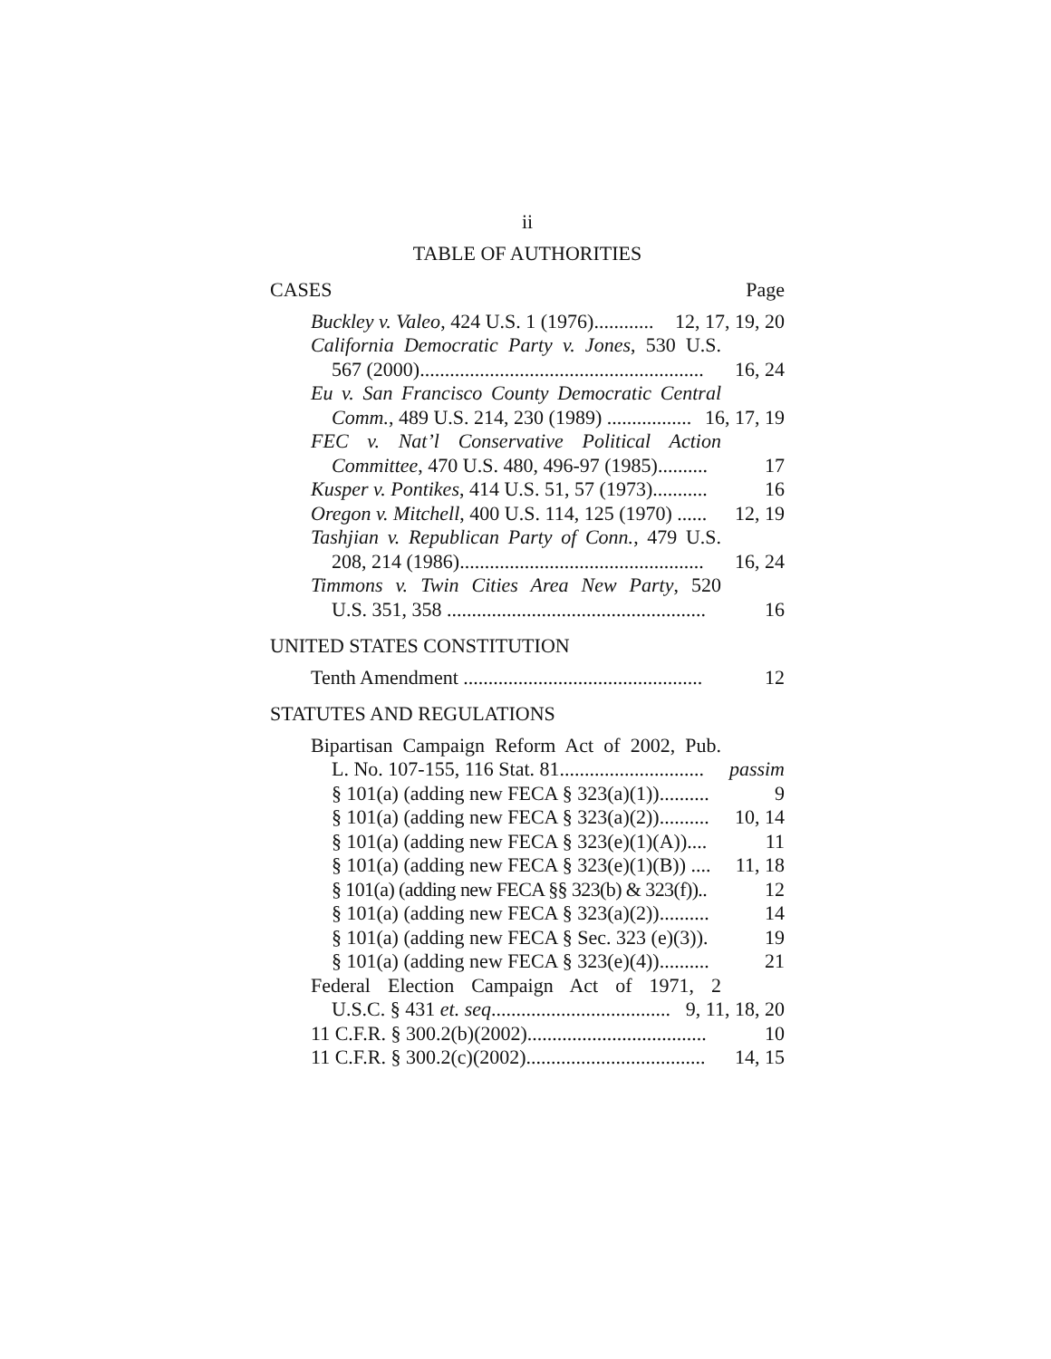ii
TABLE OF AUTHORITIES
CASES Page
Buckley v. Valeo, 424 U.S. 1 (1976)............ 12, 17, 19, 20
California Democratic Party v. Jones, 530 U.S.
567 (2000)......................................................... 16, 24
Eu v. San Francisco County Democratic Central
Comm., 489 U.S. 214, 230 (1989) ................. 16, 17, 19
FEC v. Nat’l Conservative Political Action
Committee, 470 U.S. 480, 496-97 (1985).......... 17
Kusper v. Pontikes, 414 U.S. 51, 57 (1973)........... 16
Oregon v. Mitchell, 400 U.S. 114, 125 (1970) ...... 12, 19
Tashjian v. Republican Party of Conn., 479 U.S.
208, 214 (1986)................................................. 16, 24
Timmons v. Twin Cities Area New Party, 520
U.S. 351, 358 .................................................... 16
UNITED STATES CONSTITUTION
Tenth Amendment ................................................ 12
STATUTES AND REGULATIONS
Bipartisan Campaign Reform Act of 2002, Pub.
L. No. 107-155, 116 Stat. 81............................. passim
§ 101(a) (adding new FECA § 323(a)(1)).......... 9
§ 101(a) (adding new FECA § 323(a)(2)).......... 10, 14
§ 101(a) (adding new FECA § 323(e)(1)(A)).... 11
§ 101(a) (adding new FECA § 323(e)(1)(B)) .... 11, 18
§ 101(a) (adding new FECA §§ 323(b) & 323(f)).. 12
§ 101(a) (adding new FECA § 323(a)(2)).......... 14
§ 101(a) (adding new FECA § Sec. 323 (e)(3)). 19
§ 101(a) (adding new FECA § 323(e)(4)).......... 21
Federal Election Campaign Act of 1971, 2
U.S.C. § 431 et. seq.................................... 9, 11, 18, 20
11 C.F.R. § 300.2(b)(2002).................................... 10
11 C.F.R. § 300.2(c)(2002).................................... 14, 15